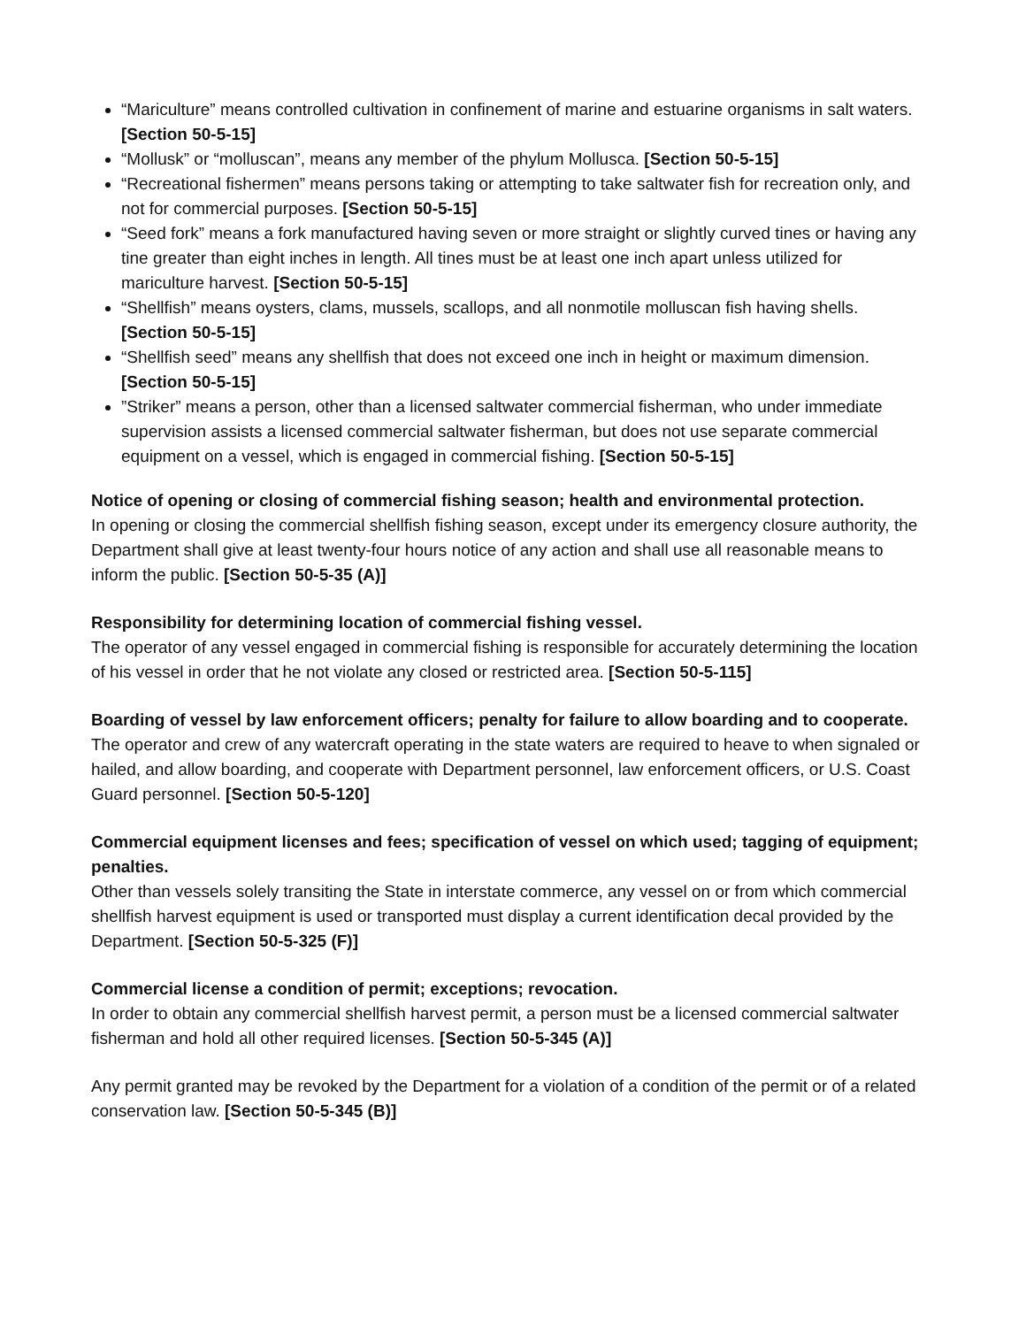“Mariculture” means controlled cultivation in confinement of marine and estuarine organisms in salt waters. [Section 50-5-15]
“Mollusk” or “molluscan”, means any member of the phylum Mollusca. [Section 50-5-15]
“Recreational fishermen” means persons taking or attempting to take saltwater fish for recreation only, and not for commercial purposes. [Section 50-5-15]
“Seed fork” means a fork manufactured having seven or more straight or slightly curved tines or having any tine greater than eight inches in length. All tines must be at least one inch apart unless utilized for mariculture harvest. [Section 50-5-15]
“Shellfish” means oysters, clams, mussels, scallops, and all nonmotile molluscan fish having shells. [Section 50-5-15]
“Shellfish seed” means any shellfish that does not exceed one inch in height or maximum dimension. [Section 50-5-15]
”Striker” means a person, other than a licensed saltwater commercial fisherman, who under immediate supervision assists a licensed commercial saltwater fisherman, but does not use separate commercial equipment on a vessel, which is engaged in commercial fishing. [Section 50-5-15]
Notice of opening or closing of commercial fishing season; health and environmental protection.
In opening or closing the commercial shellfish fishing season, except under its emergency closure authority, the Department shall give at least twenty-four hours notice of any action and shall use all reasonable means to inform the public. [Section 50-5-35 (A)]
Responsibility for determining location of commercial fishing vessel.
The operator of any vessel engaged in commercial fishing is responsible for accurately determining the location of his vessel in order that he not violate any closed or restricted area. [Section 50-5-115]
Boarding of vessel by law enforcement officers; penalty for failure to allow boarding and to cooperate.
The operator and crew of any watercraft operating in the state waters are required to heave to when signaled or hailed, and allow boarding, and cooperate with Department personnel, law enforcement officers, or U.S. Coast Guard personnel. [Section 50-5-120]
Commercial equipment licenses and fees; specification of vessel on which used; tagging of equipment; penalties.
Other than vessels solely transiting the State in interstate commerce, any vessel on or from which commercial shellfish harvest equipment is used or transported must display a current identification decal provided by the Department. [Section 50-5-325 (F)]
Commercial license a condition of permit; exceptions; revocation.
In order to obtain any commercial shellfish harvest permit, a person must be a licensed commercial saltwater fisherman and hold all other required licenses. [Section 50-5-345 (A)]
Any permit granted may be revoked by the Department for a violation of a condition of the permit or of a related conservation law. [Section 50-5-345 (B)]